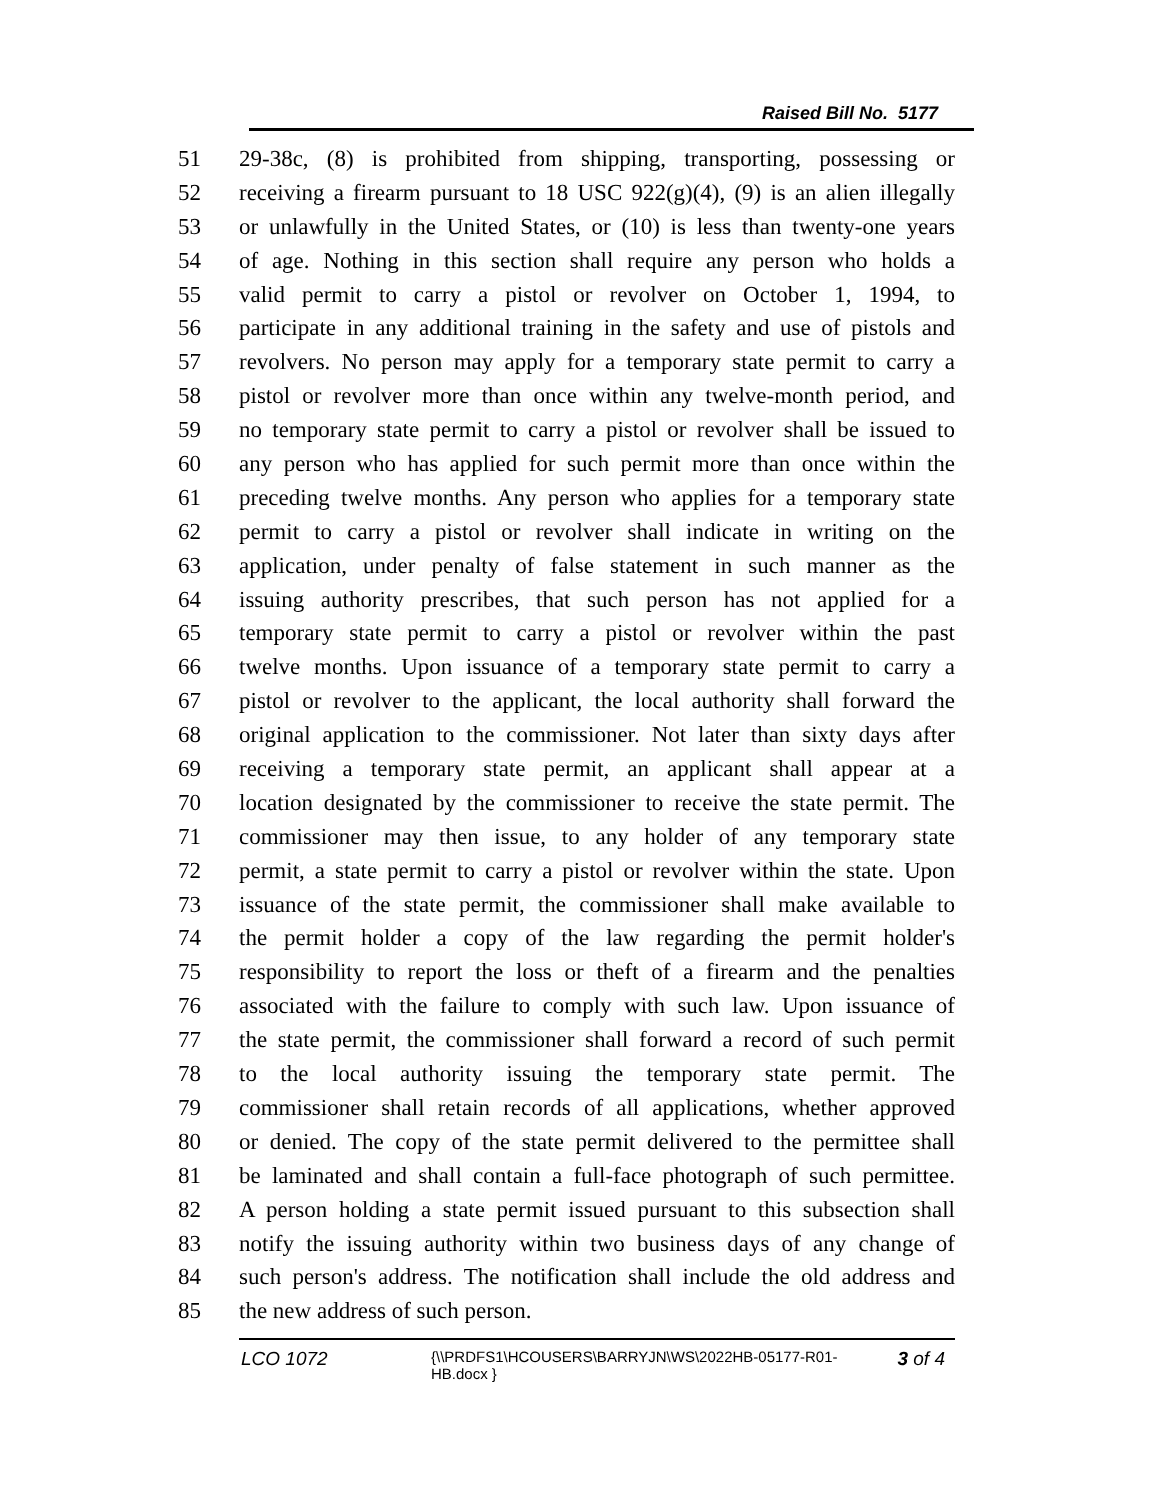Raised Bill No. 5177
51 29-38c, (8) is prohibited from shipping, transporting, possessing or
52 receiving a firearm pursuant to 18 USC 922(g)(4), (9) is an alien illegally
53 or unlawfully in the United States, or (10) is less than twenty-one years
54 of age. Nothing in this section shall require any person who holds a
55 valid permit to carry a pistol or revolver on October 1, 1994, to
56 participate in any additional training in the safety and use of pistols and
57 revolvers. No person may apply for a temporary state permit to carry a
58 pistol or revolver more than once within any twelve-month period, and
59 no temporary state permit to carry a pistol or revolver shall be issued to
60 any person who has applied for such permit more than once within the
61 preceding twelve months. Any person who applies for a temporary state
62 permit to carry a pistol or revolver shall indicate in writing on the
63 application, under penalty of false statement in such manner as the
64 issuing authority prescribes, that such person has not applied for a
65 temporary state permit to carry a pistol or revolver within the past
66 twelve months. Upon issuance of a temporary state permit to carry a
67 pistol or revolver to the applicant, the local authority shall forward the
68 original application to the commissioner. Not later than sixty days after
69 receiving a temporary state permit, an applicant shall appear at a
70 location designated by the commissioner to receive the state permit. The
71 commissioner may then issue, to any holder of any temporary state
72 permit, a state permit to carry a pistol or revolver within the state. Upon
73 issuance of the state permit, the commissioner shall make available to
74 the permit holder a copy of the law regarding the permit holder's
75 responsibility to report the loss or theft of a firearm and the penalties
76 associated with the failure to comply with such law. Upon issuance of
77 the state permit, the commissioner shall forward a record of such permit
78 to the local authority issuing the temporary state permit. The
79 commissioner shall retain records of all applications, whether approved
80 or denied. The copy of the state permit delivered to the permittee shall
81 be laminated and shall contain a full-face photograph of such permittee.
82 A person holding a state permit issued pursuant to this subsection shall
83 notify the issuing authority within two business days of any change of
84 such person's address. The notification shall include the old address and
85 the new address of such person.
LCO 1072 {\\PRDFS1\HCOUSERS\BARRYJN\WS\2022HB-05177-R01-HB.docx } 3 of 4